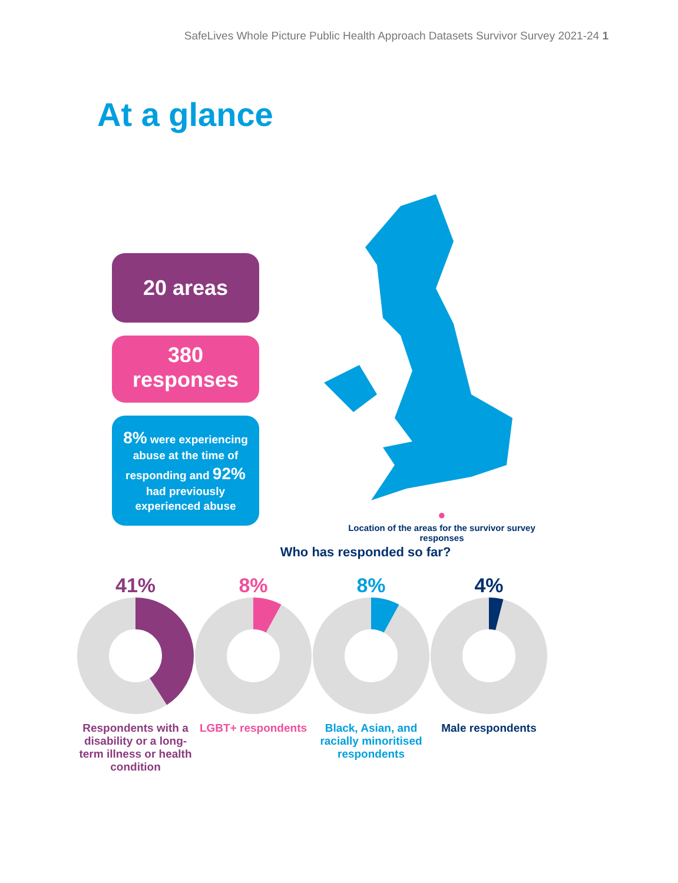SafeLives Whole Picture Public Health Approach Datasets Survivor Survey 2021-24 1
At a glance
20 areas
380
responses
8% were experiencing abuse at the time of responding and 92% had previously experienced abuse
●
Location of the areas for the survivor survey responses
Who has responded so far?
41%
Respondents with a disability or a long-term illness or health condition
8%
LGBT+ respondents
8%
Black, Asian, and racially minoritised respondents
4%
Male respondents